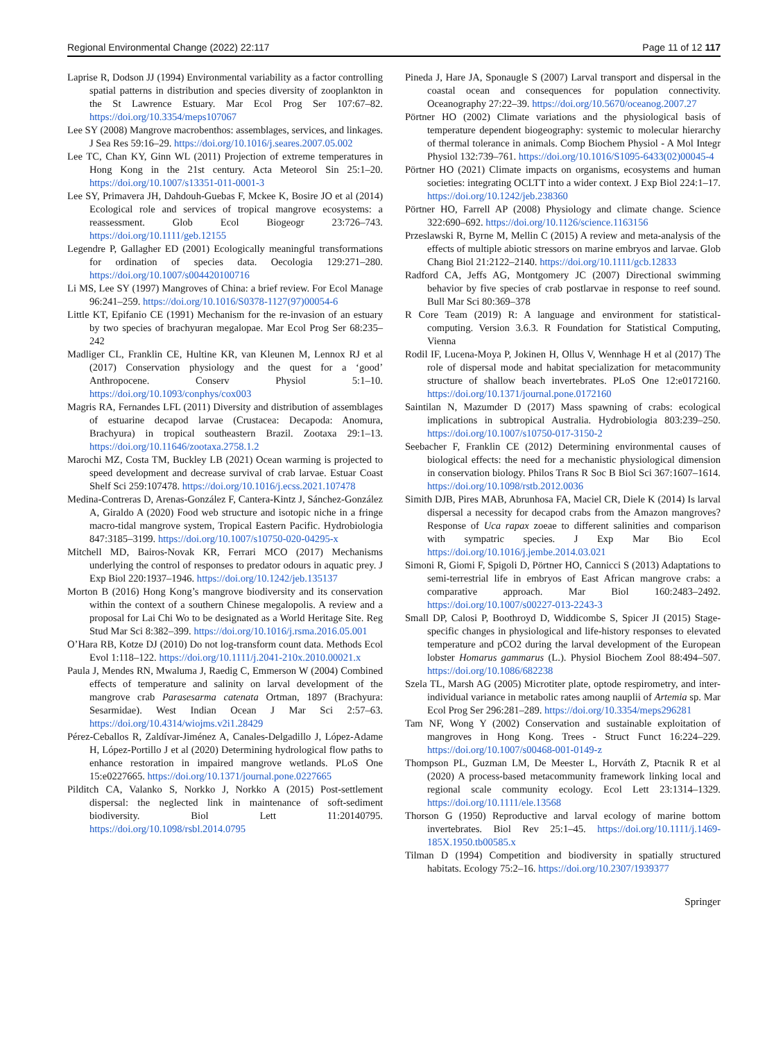Regional Environmental Change (2022) 22:117 Page 11 of 12 117
Laprise R, Dodson JJ (1994) Environmental variability as a factor controlling spatial patterns in distribution and species diversity of zooplankton in the St Lawrence Estuary. Mar Ecol Prog Ser 107:67–82. https://doi.org/10.3354/meps107067
Lee SY (2008) Mangrove macrobenthos: assemblages, services, and linkages. J Sea Res 59:16–29. https://doi.org/10.1016/j.seares.2007.05.002
Lee TC, Chan KY, Ginn WL (2011) Projection of extreme temperatures in Hong Kong in the 21st century. Acta Meteorol Sin 25:1–20. https://doi.org/10.1007/s13351-011-0001-3
Lee SY, Primavera JH, Dahdouh-Guebas F, Mckee K, Bosire JO et al (2014) Ecological role and services of tropical mangrove ecosystems: a reassessment. Glob Ecol Biogeogr 23:726–743. https://doi.org/10.1111/geb.12155
Legendre P, Gallagher ED (2001) Ecologically meaningful transformations for ordination of species data. Oecologia 129:271–280. https://doi.org/10.1007/s004420100716
Li MS, Lee SY (1997) Mangroves of China: a brief review. For Ecol Manage 96:241–259. https://doi.org/10.1016/S0378-1127(97)00054-6
Little KT, Epifanio CE (1991) Mechanism for the re-invasion of an estuary by two species of brachyuran megalopae. Mar Ecol Prog Ser 68:235–242
Madliger CL, Franklin CE, Hultine KR, van Kleunen M, Lennox RJ et al (2017) Conservation physiology and the quest for a ‘good’ Anthropocene. Conserv Physiol 5:1–10. https://doi.org/10.1093/conphys/cox003
Magris RA, Fernandes LFL (2011) Diversity and distribution of assemblages of estuarine decapod larvae (Crustacea: Decapoda: Anomura, Brachyura) in tropical southeastern Brazil. Zootaxa 29:1–13. https://doi.org/10.11646/zootaxa.2758.1.2
Marochi MZ, Costa TM, Buckley LB (2021) Ocean warming is projected to speed development and decrease survival of crab larvae. Estuar Coast Shelf Sci 259:107478. https://doi.org/10.1016/j.ecss.2021.107478
Medina-Contreras D, Arenas-González F, Cantera-Kintz J, Sánchez-González A, Giraldo A (2020) Food web structure and isotopic niche in a fringe macro-tidal mangrove system, Tropical Eastern Pacific. Hydrobiologia 847:3185–3199. https://doi.org/10.1007/s10750-020-04295-x
Mitchell MD, Bairos-Novak KR, Ferrari MCO (2017) Mechanisms underlying the control of responses to predator odours in aquatic prey. J Exp Biol 220:1937–1946. https://doi.org/10.1242/jeb.135137
Morton B (2016) Hong Kong’s mangrove biodiversity and its conservation within the context of a southern Chinese megalopolis. A review and a proposal for Lai Chi Wo to be designated as a World Heritage Site. Reg Stud Mar Sci 8:382–399. https://doi.org/10.1016/j.rsma.2016.05.001
O’Hara RB, Kotze DJ (2010) Do not log-transform count data. Methods Ecol Evol 1:118–122. https://doi.org/10.1111/j.2041-210x.2010.00021.x
Paula J, Mendes RN, Mwaluma J, Raedig C, Emmerson W (2004) Combined effects of temperature and salinity on larval development of the mangrove crab Parasesarma catenata Ortman, 1897 (Brachyura: Sesarmidae). West Indian Ocean J Mar Sci 2:57–63. https://doi.org/10.4314/wiojms.v2i1.28429
Pérez-Ceballos R, Zaldívar-Jiménez A, Canales-Delgadillo J, López-Adame H, López-Portillo J et al (2020) Determining hydrological flow paths to enhance restoration in impaired mangrove wetlands. PLoS One 15:e0227665. https://doi.org/10.1371/journal.pone.0227665
Pilditch CA, Valanko S, Norkko J, Norkko A (2015) Post-settlement dispersal: the neglected link in maintenance of soft-sediment biodiversity. Biol Lett 11:20140795. https://doi.org/10.1098/rsbl.2014.0795
Pineda J, Hare JA, Sponaugle S (2007) Larval transport and dispersal in the coastal ocean and consequences for population connectivity. Oceanography 27:22–39. https://doi.org/10.5670/oceanog.2007.27
Pörtner HO (2002) Climate variations and the physiological basis of temperature dependent biogeography: systemic to molecular hierarchy of thermal tolerance in animals. Comp Biochem Physiol - A Mol Integr Physiol 132:739–761. https://doi.org/10.1016/S1095-6433(02)00045-4
Pörtner HO (2021) Climate impacts on organisms, ecosystems and human societies: integrating OCLTT into a wider context. J Exp Biol 224:1–17. https://doi.org/10.1242/jeb.238360
Pörtner HO, Farrell AP (2008) Physiology and climate change. Science 322:690–692. https://doi.org/10.1126/science.1163156
Przeslawski R, Byrne M, Mellin C (2015) A review and meta-analysis of the effects of multiple abiotic stressors on marine embryos and larvae. Glob Chang Biol 21:2122–2140. https://doi.org/10.1111/gcb.12833
Radford CA, Jeffs AG, Montgomery JC (2007) Directional swimming behavior by five species of crab postlarvae in response to reef sound. Bull Mar Sci 80:369–378
R Core Team (2019) R: A language and environment for statistical-computing. Version 3.6.3. R Foundation for Statistical Computing, Vienna
Rodil IF, Lucena-Moya P, Jokinen H, Ollus V, Wennhage H et al (2017) The role of dispersal mode and habitat specialization for metacommunity structure of shallow beach invertebrates. PLoS One 12:e0172160. https://doi.org/10.1371/journal.pone.0172160
Saintilan N, Mazumder D (2017) Mass spawning of crabs: ecological implications in subtropical Australia. Hydrobiologia 803:239–250. https://doi.org/10.1007/s10750-017-3150-2
Seebacher F, Franklin CE (2012) Determining environmental causes of biological effects: the need for a mechanistic physiological dimension in conservation biology. Philos Trans R Soc B Biol Sci 367:1607–1614. https://doi.org/10.1098/rstb.2012.0036
Simith DJB, Pires MAB, Abrunhosa FA, Maciel CR, Diele K (2014) Is larval dispersal a necessity for decapod crabs from the Amazon mangroves? Response of Uca rapax zoeae to different salinities and comparison with sympatric species. J Exp Mar Bio Ecol https://doi.org/10.1016/j.jembe.2014.03.021
Simoni R, Giomi F, Spigoli D, Pörtner HO, Cannicci S (2013) Adaptations to semi-terrestrial life in embryos of East African mangrove crabs: a comparative approach. Mar Biol 160:2483–2492. https://doi.org/10.1007/s00227-013-2243-3
Small DP, Calosi P, Boothroyd D, Widdicombe S, Spicer JI (2015) Stage-specific changes in physiological and life-history responses to elevated temperature and pCO2 during the larval development of the European lobster Homarus gammarus (L.). Physiol Biochem Zool 88:494–507. https://doi.org/10.1086/682238
Szela TL, Marsh AG (2005) Microtiter plate, optode respirometry, and inter-individual variance in metabolic rates among nauplii of Artemia sp. Mar Ecol Prog Ser 296:281–289. https://doi.org/10.3354/meps296281
Tam NF, Wong Y (2002) Conservation and sustainable exploitation of mangroves in Hong Kong. Trees - Struct Funct 16:224–229. https://doi.org/10.1007/s00468-001-0149-z
Thompson PL, Guzman LM, De Meester L, Horváth Z, Ptacnik R et al (2020) A process-based metacommunity framework linking local and regional scale community ecology. Ecol Lett 23:1314–1329. https://doi.org/10.1111/ele.13568
Thorson G (1950) Reproductive and larval ecology of marine bottom invertebrates. Biol Rev 25:1–45. https://doi.org/10.1111/j.1469-185X.1950.tb00585.x
Tilman D (1994) Competition and biodiversity in spatially structured habitats. Ecology 75:2–16. https://doi.org/10.2307/1939377
Springer